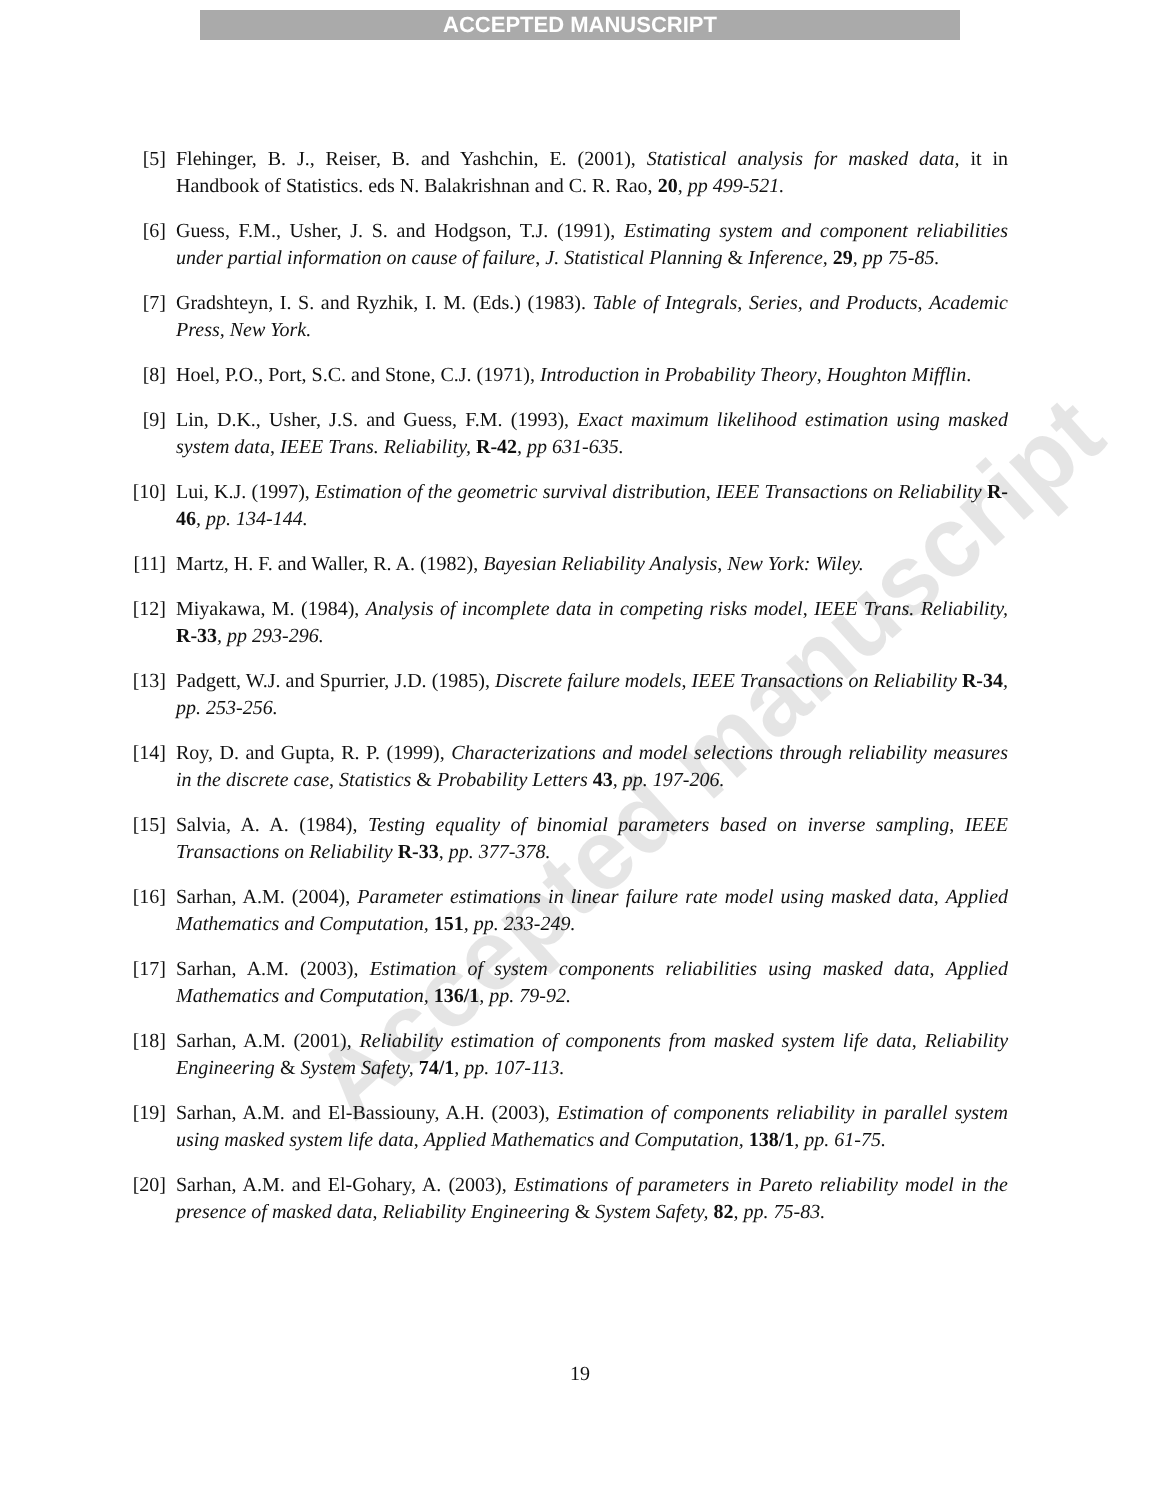ACCEPTED MANUSCRIPT
Accepted manuscript
[5] Flehinger, B. J., Reiser, B. and Yashchin, E. (2001), Statistical analysis for masked data, it in Handbook of Statistics. eds N. Balakrishnan and C. R. Rao, 20, pp 499-521.
[6] Guess, F.M., Usher, J. S. and Hodgson, T.J. (1991), Estimating system and component reliabilities under partial information on cause of failure, J. Statistical Planning & Inference, 29, pp 75-85.
[7] Gradshteyn, I. S. and Ryzhik, I. M. (Eds.) (1983). Table of Integrals, Series, and Products, Academic Press, New York.
[8] Hoel, P.O., Port, S.C. and Stone, C.J. (1971), Introduction in Probability Theory, Houghton Mifflin.
[9] Lin, D.K., Usher, J.S. and Guess, F.M. (1993), Exact maximum likelihood estimation using masked system data, IEEE Trans. Reliability, R-42, pp 631-635.
[10] Lui, K.J. (1997), Estimation of the geometric survival distribution, IEEE Transactions on Reliability R-46, pp. 134-144.
[11] Martz, H. F. and Waller, R. A. (1982), Bayesian Reliability Analysis, New York: Wiley.
[12] Miyakawa, M. (1984), Analysis of incomplete data in competing risks model, IEEE Trans. Reliability, R-33, pp 293-296.
[13] Padgett, W.J. and Spurrier, J.D. (1985), Discrete failure models, IEEE Transactions on Reliability R-34, pp. 253-256.
[14] Roy, D. and Gupta, R. P. (1999), Characterizations and model selections through reliability measures in the discrete case, Statistics & Probability Letters 43, pp. 197-206.
[15] Salvia, A. A. (1984), Testing equality of binomial parameters based on inverse sampling, IEEE Transactions on Reliability R-33, pp. 377-378.
[16] Sarhan, A.M. (2004), Parameter estimations in linear failure rate model using masked data, Applied Mathematics and Computation, 151, pp. 233-249.
[17] Sarhan, A.M. (2003), Estimation of system components reliabilities using masked data, Applied Mathematics and Computation, 136/1, pp. 79-92.
[18] Sarhan, A.M. (2001), Reliability estimation of components from masked system life data, Reliability Engineering & System Safety, 74/1, pp. 107-113.
[19] Sarhan, A.M. and El-Bassiouny, A.H. (2003), Estimation of components reliability in parallel system using masked system life data, Applied Mathematics and Computation, 138/1, pp. 61-75.
[20] Sarhan, A.M. and El-Gohary, A. (2003), Estimations of parameters in Pareto reliability model in the presence of masked data, Reliability Engineering & System Safety, 82, pp. 75-83.
19